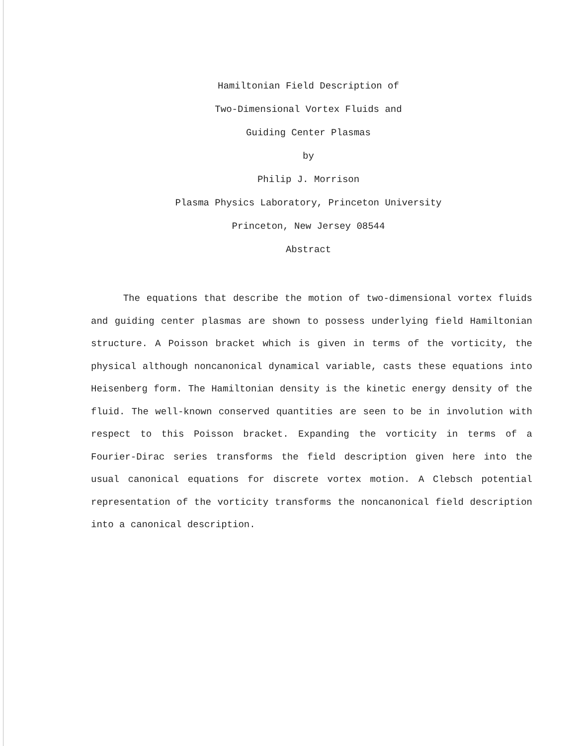Hamiltonian Field Description of
Two-Dimensional Vortex Fluids and
Guiding Center Plasmas
by
Philip J. Morrison
Plasma Physics Laboratory, Princeton University
Princeton, New Jersey 08544
Abstract
The equations that describe the motion of two-dimensional vortex fluids and guiding center plasmas are shown to possess underlying field Hamiltonian structure. A Poisson bracket which is given in terms of the vorticity, the physical although noncanonical dynamical variable, casts these equations into Heisenberg form. The Hamiltonian density is the kinetic energy density of the fluid. The well-known conserved quantities are seen to be in involution with respect to this Poisson bracket. Expanding the vorticity in terms of a Fourier-Dirac series transforms the field description given here into the usual canonical equations for discrete vortex motion. A Clebsch potential representation of the vorticity transforms the noncanonical field description into a canonical description.